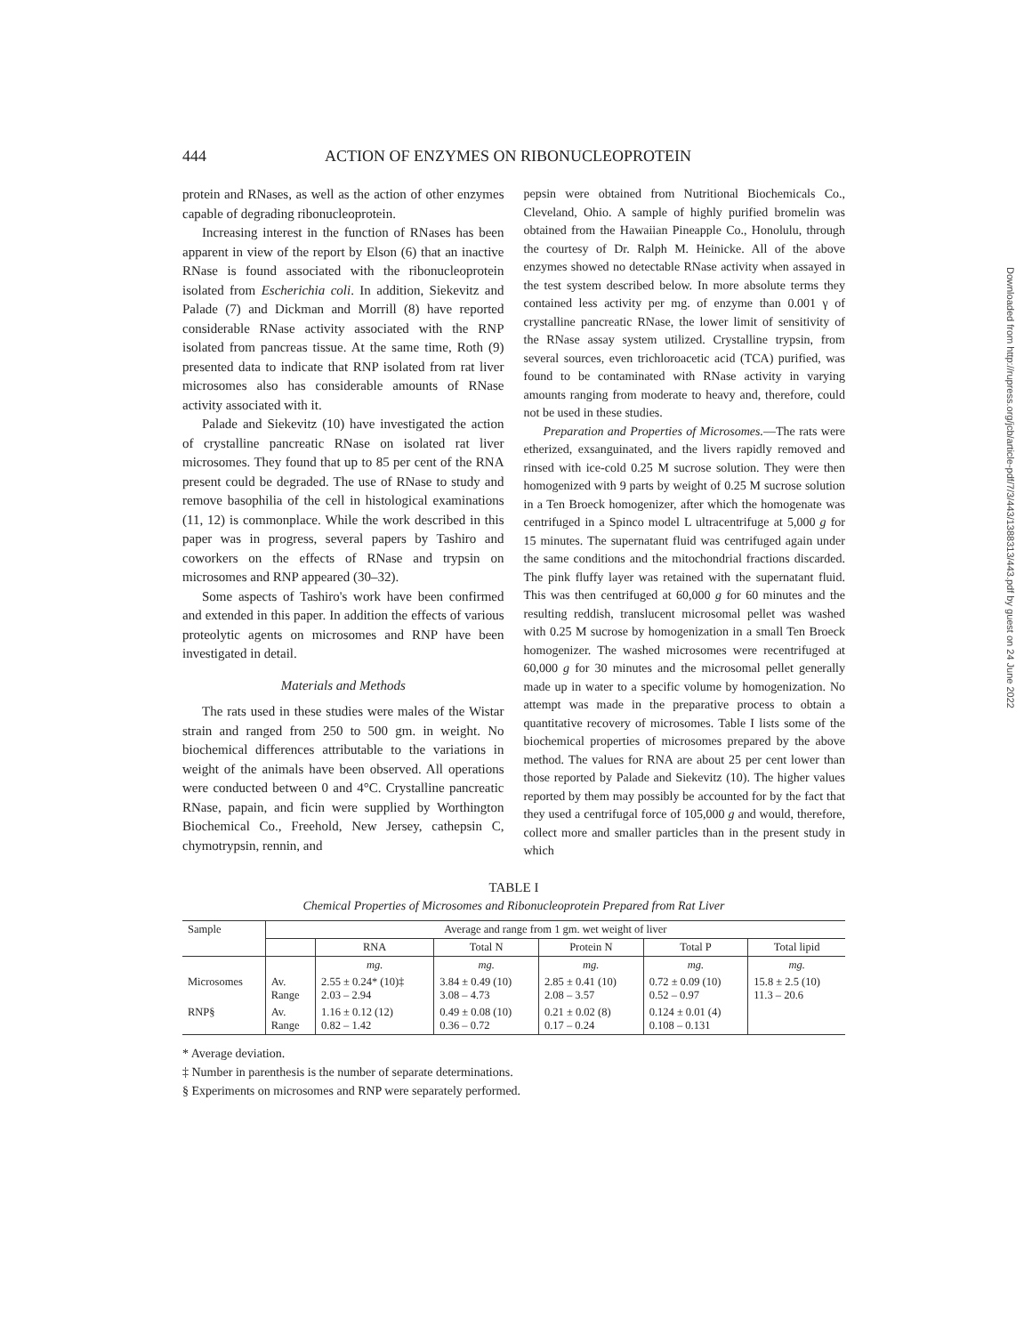444 ACTION OF ENZYMES ON RIBONUCLEOPROTEIN
protein and RNases, as well as the action of other enzymes capable of degrading ribonucleoprotein.
Increasing interest in the function of RNases has been apparent in view of the report by Elson (6) that an inactive RNase is found associated with the ribonucleoprotein isolated from Escherichia coli. In addition, Siekevitz and Palade (7) and Dickman and Morrill (8) have reported considerable RNase activity associated with the RNP isolated from pancreas tissue. At the same time, Roth (9) presented data to indicate that RNP isolated from rat liver microsomes also has considerable amounts of RNase activity associated with it.
Palade and Siekevitz (10) have investigated the action of crystalline pancreatic RNase on isolated rat liver microsomes. They found that up to 85 per cent of the RNA present could be degraded. The use of RNase to study and remove basophilia of the cell in histological examinations (11, 12) is commonplace. While the work described in this paper was in progress, several papers by Tashiro and coworkers on the effects of RNase and trypsin on microsomes and RNP appeared (30–32).
Some aspects of Tashiro's work have been confirmed and extended in this paper. In addition the effects of various proteolytic agents on microsomes and RNP have been investigated in detail.
Materials and Methods
The rats used in these studies were males of the Wistar strain and ranged from 250 to 500 gm. in weight. No biochemical differences attributable to the variations in weight of the animals have been observed. All operations were conducted between 0 and 4°C. Crystalline pancreatic RNase, papain, and ficin were supplied by Worthington Biochemical Co., Freehold, New Jersey, cathepsin C, chymotrypsin, rennin, and
pepsin were obtained from Nutritional Biochemicals Co., Cleveland, Ohio. A sample of highly purified bromelin was obtained from the Hawaiian Pineapple Co., Honolulu, through the courtesy of Dr. Ralph M. Heinicke. All of the above enzymes showed no detectable RNase activity when assayed in the test system described below. In more absolute terms they contained less activity per mg. of enzyme than 0.001 γ of crystalline pancreatic RNase, the lower limit of sensitivity of the RNase assay system utilized. Crystalline trypsin, from several sources, even trichloroacetic acid (TCA) purified, was found to be contaminated with RNase activity in varying amounts ranging from moderate to heavy and, therefore, could not be used in these studies.
Preparation and Properties of Microsomes.—The rats were etherized, exsanguinated, and the livers rapidly removed and rinsed with ice-cold 0.25 M sucrose solution. They were then homogenized with 9 parts by weight of 0.25 M sucrose solution in a Ten Broeck homogenizer, after which the homogenate was centrifuged in a Spinco model L ultracentrifuge at 5,000 g for 15 minutes. The supernatant fluid was centrifuged again under the same conditions and the mitochondrial fractions discarded. The pink fluffy layer was retained with the supernatant fluid. This was then centrifuged at 60,000 g for 60 minutes and the resulting reddish, translucent microsomal pellet was washed with 0.25 M sucrose by homogenization in a small Ten Broeck homogenizer. The washed microsomes were recentrifuged at 60,000 g for 30 minutes and the microsomal pellet generally made up in water to a specific volume by homogenization. No attempt was made in the preparative process to obtain a quantitative recovery of microsomes. Table I lists some of the biochemical properties of microsomes prepared by the above method. The values for RNA are about 25 per cent lower than those reported by Palade and Siekevitz (10). The higher values reported by them may possibly be accounted for by the fact that they used a centrifugal force of 105,000 g and would, therefore, collect more and smaller particles than in the present study in which
TABLE I
Chemical Properties of Microsomes and Ribonucleoprotein Prepared from Rat Liver
| Sample | Average and range from 1 gm. wet weight of liver | | | | | |
| --- | --- | --- | --- | --- | --- | --- |
| | | RNA | Total N | Protein N | Total P | Total lipid |
| | | mg. | mg. | mg. | mg. | mg. |
| Microsomes | Av. Range | 2.55 ± 0.24* (10)‡ 2.03 – 2.94 | 3.84 ± 0.49 (10) 3.08 – 4.73 | 2.85 ± 0.41 (10) 2.08 – 3.57 | 0.72 ± 0.09 (10) 0.52 – 0.97 | 15.8 ± 2.5 (10) 11.3 – 20.6 |
| RNP§ | Av. Range | 1.16 ± 0.12 (12) 0.82 – 1.42 | 0.49 ± 0.08 (10) 0.36 – 0.72 | 0.21 ± 0.02 (8) 0.17 – 0.24 | 0.124 ± 0.01 (4) 0.108 – 0.131 | |
* Average deviation.
‡ Number in parenthesis is the number of separate determinations.
§ Experiments on microsomes and RNP were separately performed.
Downloaded from http://rupress.org/jcb/article-pdf/7/3/443/1388313/443.pdf by guest on 24 June 2022